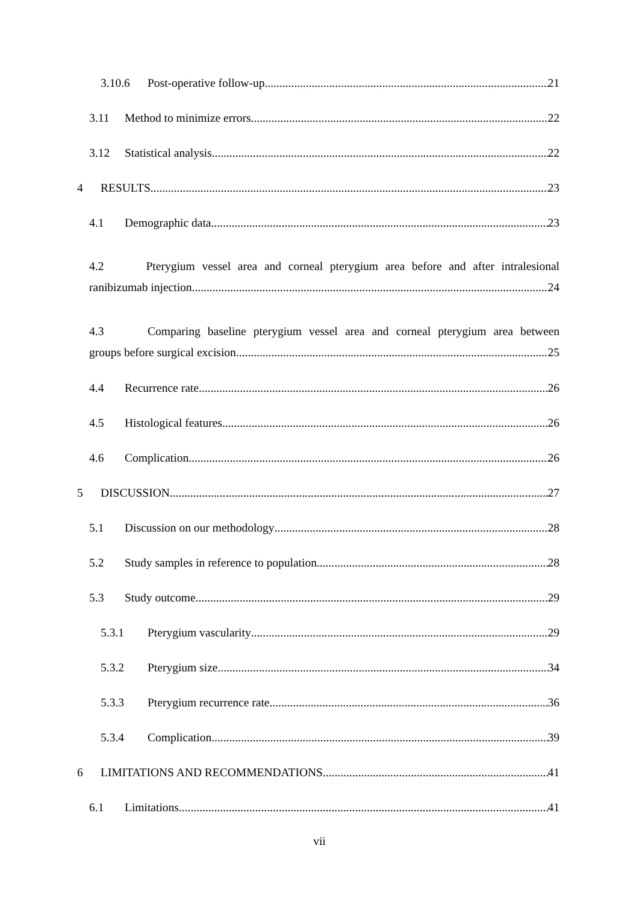3.10.6 Post-operative follow-up 21
3.11 Method to minimize errors 22
3.12 Statistical analysis 22
4 RESULTS 23
4.1 Demographic data 23
4.2 Pterygium vessel area and corneal pterygium area before and after intralesional
ranibizumab injection 24
4.3 Comparing baseline pterygium vessel area and corneal pterygium area between
groups before surgical excision. 25
4.4 Recurrence rate 26
4.5 Histological features 26
4.6 Complication 26
5 DISCUSSION 27
5.1 Discussion on our methodology 28
5.2 Study samples in reference to population 28
5.3 Study outcome 29
5.3.1 Pterygium vascularity 29
5.3.2 Pterygium size 34
5.3.3 Pterygium recurrence rate 36
5.3.4 Complication 39
6 LIMITATIONS AND RECOMMENDATIONS 41
6.1 Limitations 41
vii